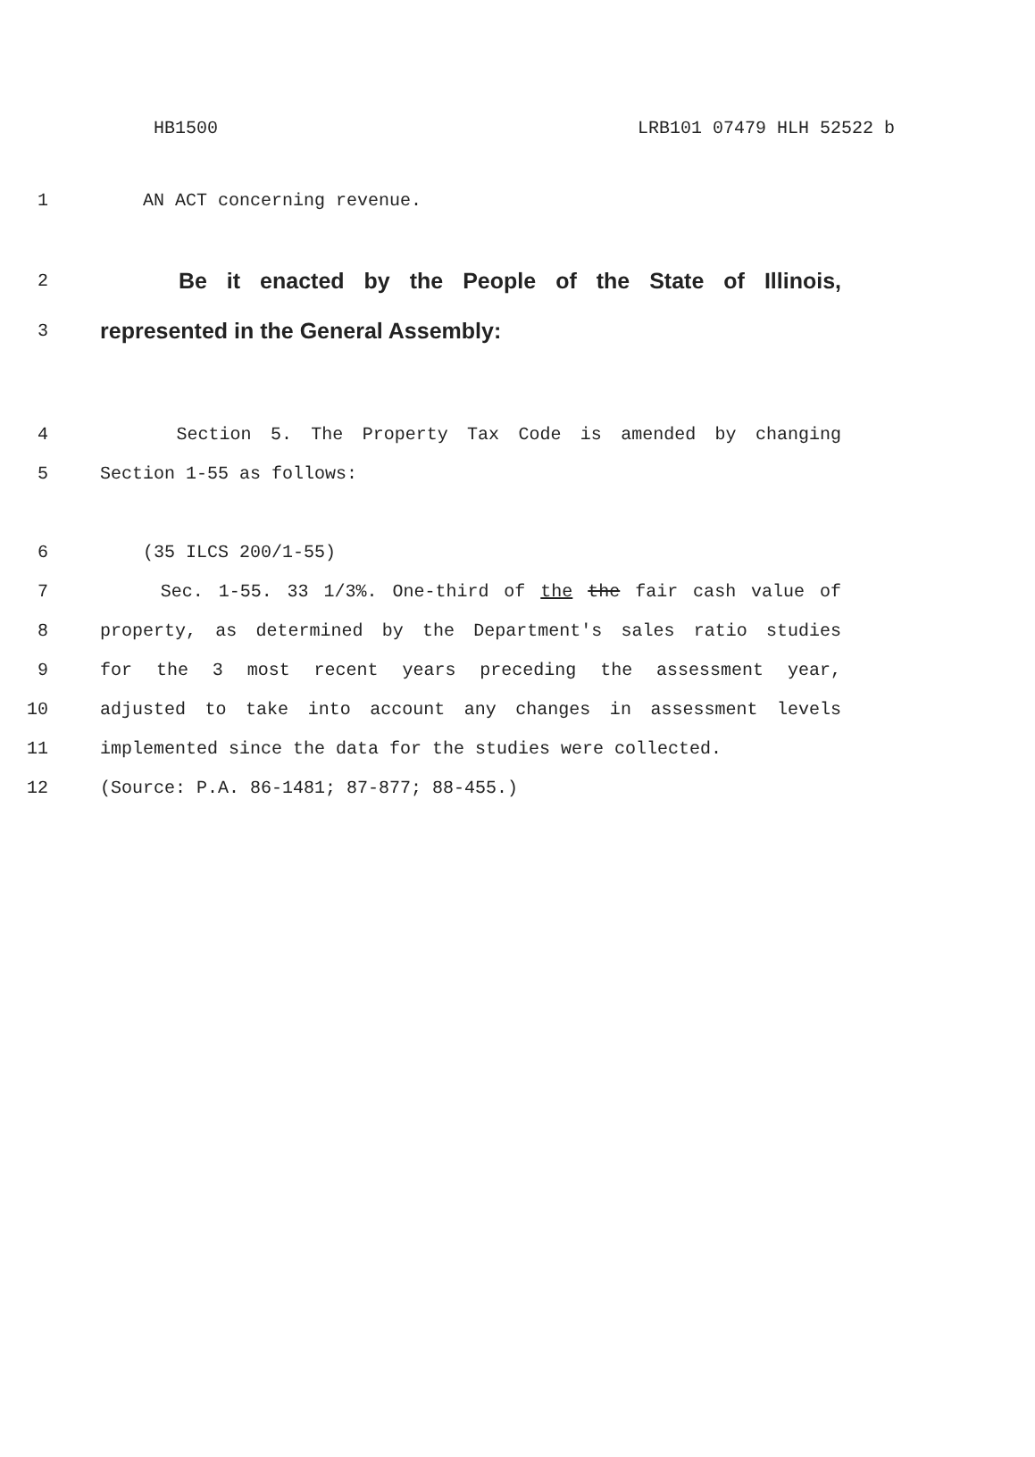HB1500 LRB101 07479 HLH 52522 b
1 AN ACT concerning revenue.
2
Be it enacted by the People of the State of Illinois,
3
represented in the General Assembly:
4 Section 5. The Property Tax Code is amended by changing
5 Section 1-55 as follows:
6 (35 ILCS 200/1-55)
7 Sec. 1-55. 33 1/3%. One-third of the the fair cash value of
8 property, as determined by the Department's sales ratio studies
9 for the 3 most recent years preceding the assessment year,
10 adjusted to take into account any changes in assessment levels
11 implemented since the data for the studies were collected.
12 (Source: P.A. 86-1481; 87-877; 88-455.)